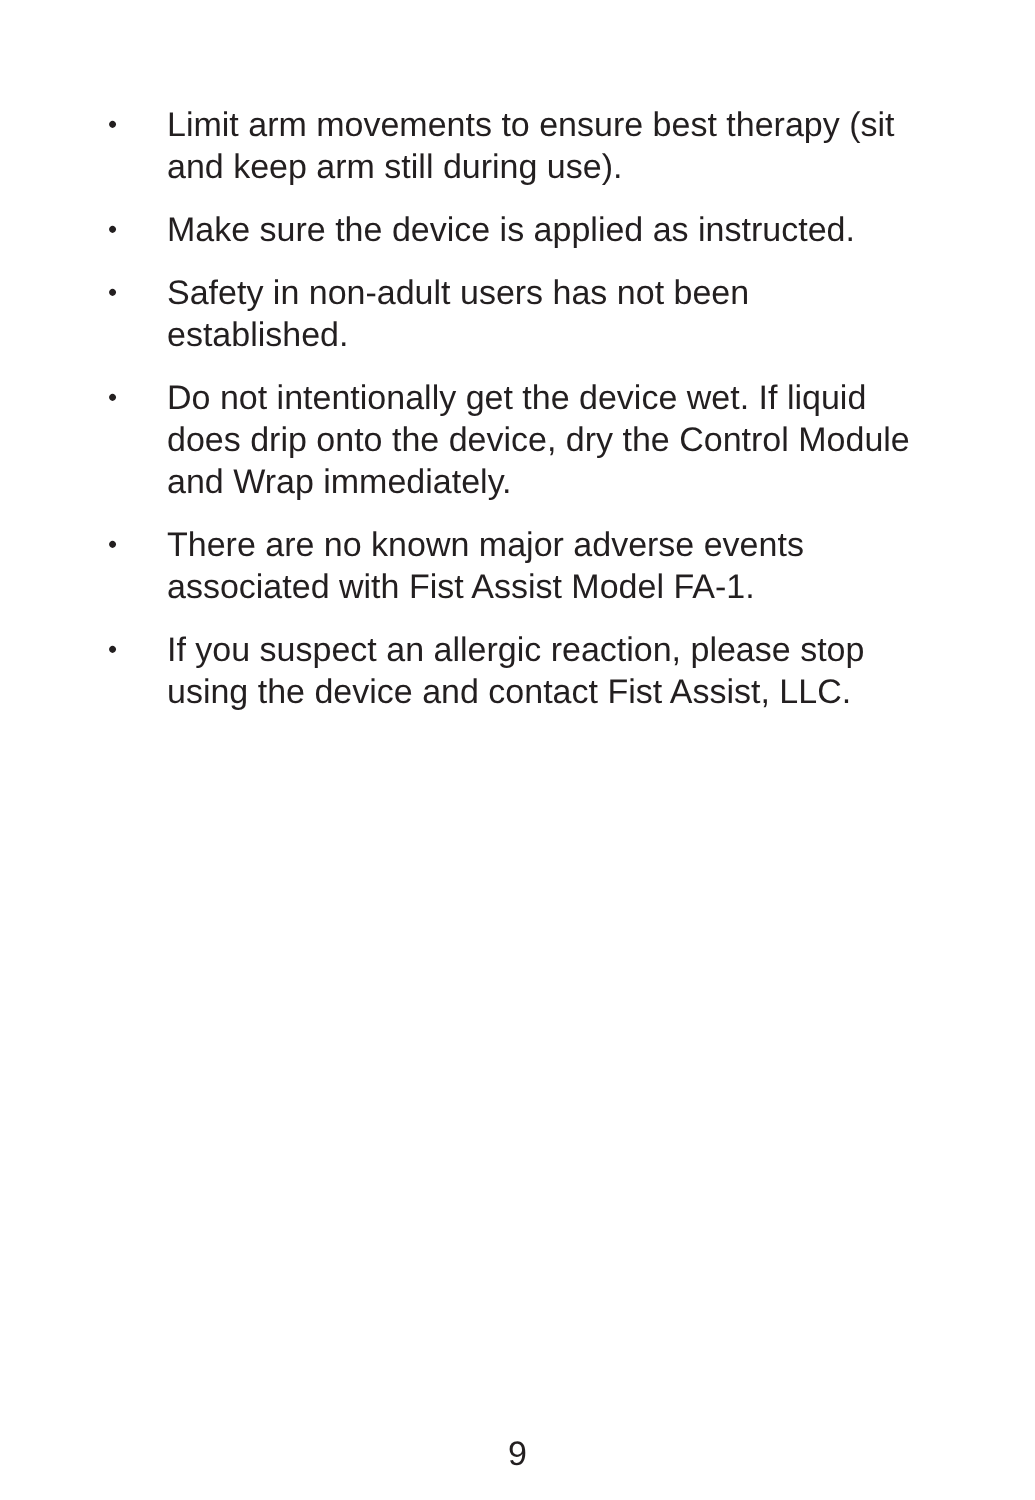• Limit arm movements to ensure best therapy (sit and keep arm still during use).
• Make sure the device is applied as instructed.
• Safety in non-adult users has not been
established.
• Do not intentionally get the device wet. If liquid does drip onto the device, dry the Control Module and Wrap immediately.
• There are no known major adverse events associated with Fist Assist Model FA-1.
• If you suspect an allergic reaction, please stop using the device and contact Fist Assist, LLC.
9